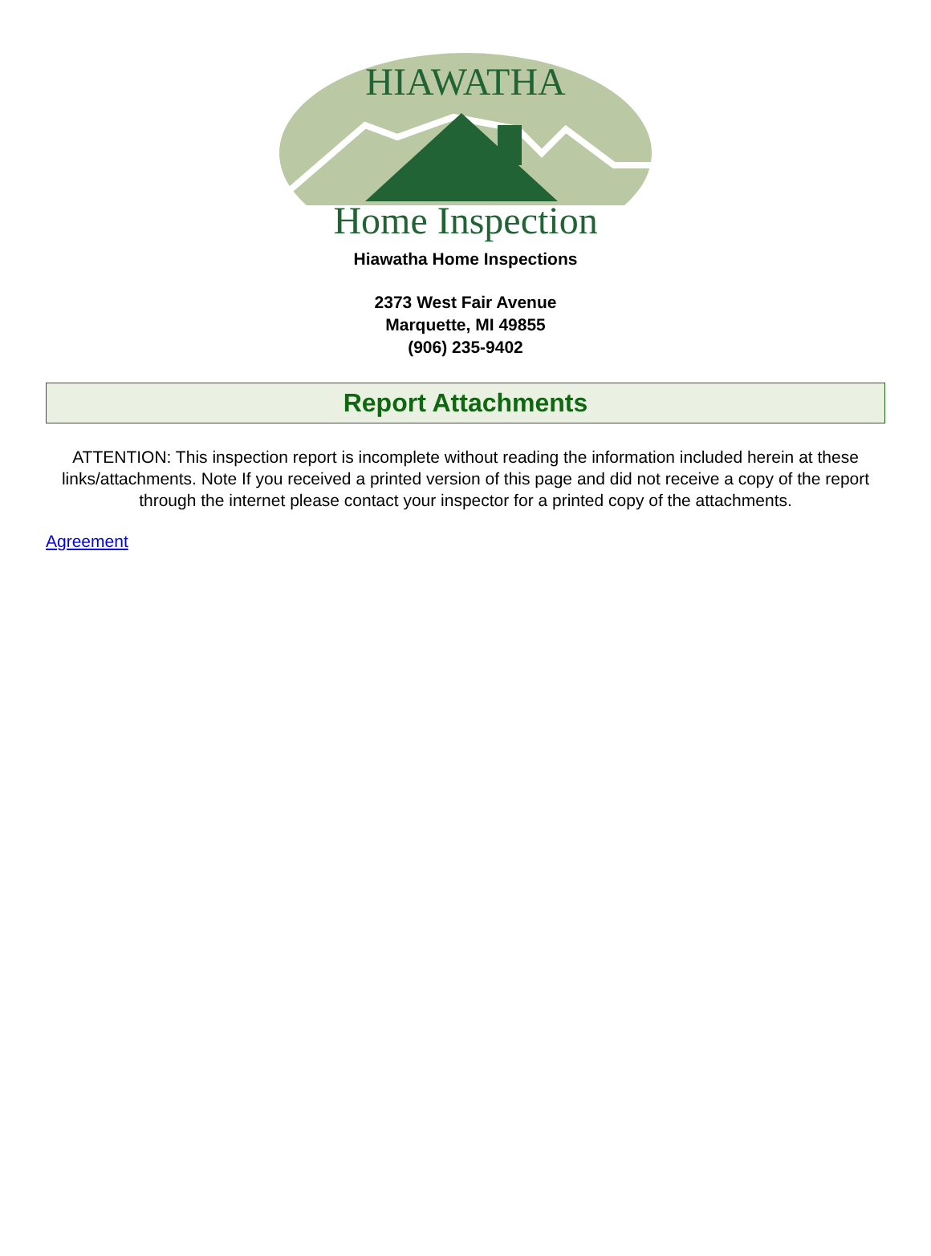HIAWATHA
Home Inspection
Hiawatha Home Inspections
2373 West Fair Avenue
Marquette, MI 49855
(906) 235-9402
Report Attachments
ATTENTION: This inspection report is incomplete without reading the information included herein at these links/attachments. Note If you received a printed version of this page and did not receive a copy of the report through the internet please contact your inspector for a printed copy of the attachments.
Agreement